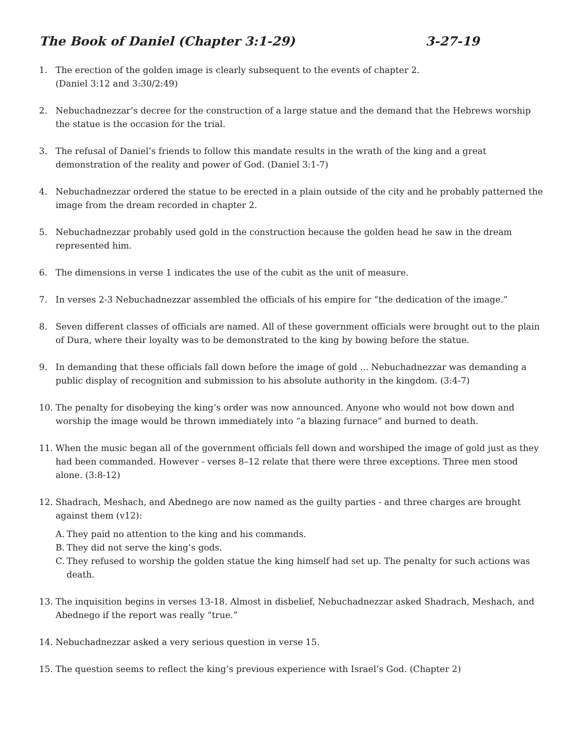The Book of Daniel (Chapter 3:1-29) 3-27-19
1. The erection of the golden image is clearly subsequent to the events of chapter 2.
(Daniel 3:12 and 3:30/2:49)
2. Nebuchadnezzar’s decree for the construction of a large statue and the demand that the Hebrews worship the statue is the occasion for the trial.
3. The refusal of Daniel’s friends to follow this mandate results in the wrath of the king and a great demonstration of the reality and power of God. (Daniel 3:1-7)
4. Nebuchadnezzar ordered the statue to be erected in a plain outside of the city and he probably patterned the image from the dream recorded in chapter 2.
5. Nebuchadnezzar probably used gold in the construction because the golden head he saw in the dream represented him.
6. The dimensions in verse 1 indicates the use of the cubit as the unit of measure.
7. In verses 2-3 Nebuchadnezzar assembled the officials of his empire for “the dedication of the image.”
8. Seven different classes of officials are named. All of these government officials were brought out to the plain of Dura, where their loyalty was to be demonstrated to the king by bowing before the statue.
9. In demanding that these officials fall down before the image of gold ... Nebuchadnezzar was demanding a public display of recognition and submission to his absolute authority in the kingdom. (3:4-7)
10. The penalty for disobeying the king’s order was now announced. Anyone who would not bow down and worship the image would be thrown immediately into “a blazing furnace” and burned to death.
11. When the music began all of the government officials fell down and worshiped the image of gold just as they had been commanded. However - verses 8–12 relate that there were three exceptions. Three men stood alone. (3:8-12)
12. Shadrach, Meshach, and Abednego are now named as the guilty parties - and three charges are brought against them (v12):
A. They paid no attention to the king and his commands.
B. They did not serve the king’s gods.
C. They refused to worship the golden statue the king himself had set up. The penalty for such actions was death.
13. The inquisition begins in verses 13-18. Almost in disbelief, Nebuchadnezzar asked Shadrach, Meshach, and Abednego if the report was really “true.”
14. Nebuchadnezzar asked a very serious question in verse 15.
15. The question seems to reflect the king’s previous experience with Israel’s God. (Chapter 2)